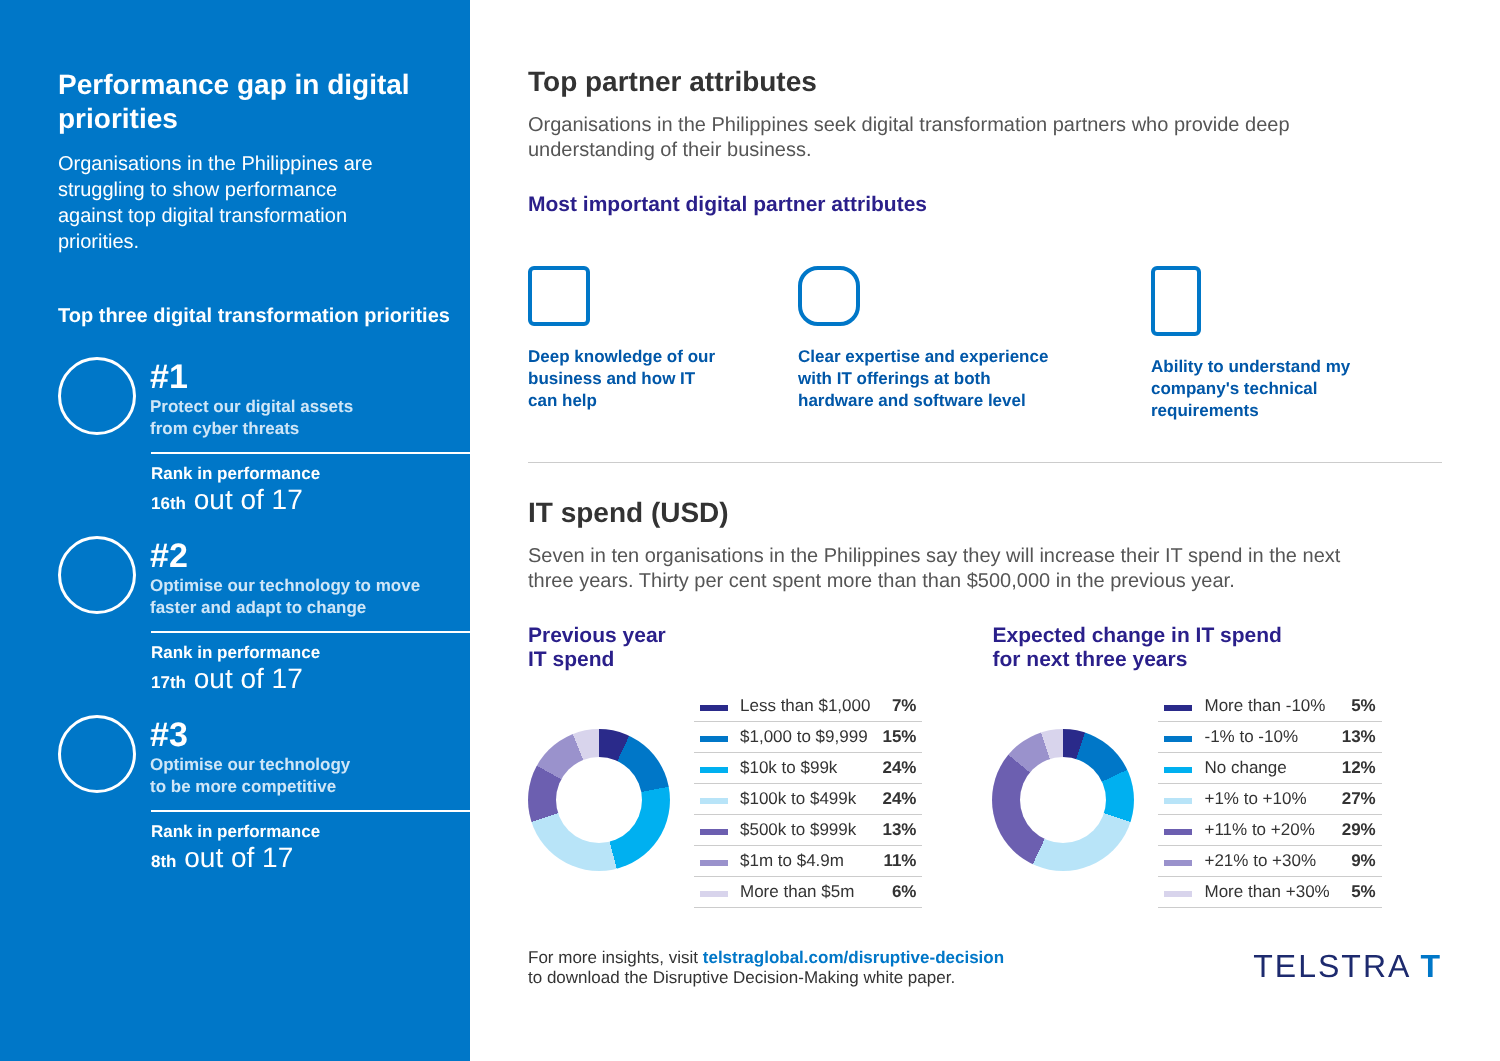Performance gap in digital priorities
Organisations in the Philippines are struggling to show performance against top digital transformation priorities.
Top three digital transformation priorities
#1
Protect our digital assets
from cyber threats
Rank in performance
16th out of 17
#2
Optimise our technology to move
faster and adapt to change
Rank in performance
17th out of 17
#3
Optimise our technology
to be more competitive
Rank in performance
8th out of 17
Top partner attributes
Organisations in the Philippines seek digital transformation partners who provide deep understanding of their business.
Most important digital partner attributes
Deep knowledge of our
business and how IT
can help
Clear expertise and experience
with IT offerings at both
hardware and software level
Ability to understand my
company's technical
requirements
IT spend (USD)
Seven in ten organisations in the Philippines say they will increase their IT spend in the next three years. Thirty per cent spent more than than $500,000 in the previous year.
Previous year
IT spend
| | Less than $1,000 | 7% |
| | $1,000 to $9,999 | 15% |
| | $10k to $99k | 24% |
| | $100k to $499k | 24% |
| | $500k to $999k | 13% |
| | $1m to $4.9m | 11% |
| | More than $5m | 6% |
Expected change in IT spend
for next three years
| | More than -10% | 5% |
| | -1% to -10% | 13% |
| | No change | 12% |
| | +1% to +10% | 27% |
| | +11% to +20% | 29% |
| | +21% to +30% | 9% |
| | More than +30% | 5% |
For more insights, visit telstraglobal.com/disruptive-decision
to download the Disruptive Decision-Making white paper.
TELSTRA T